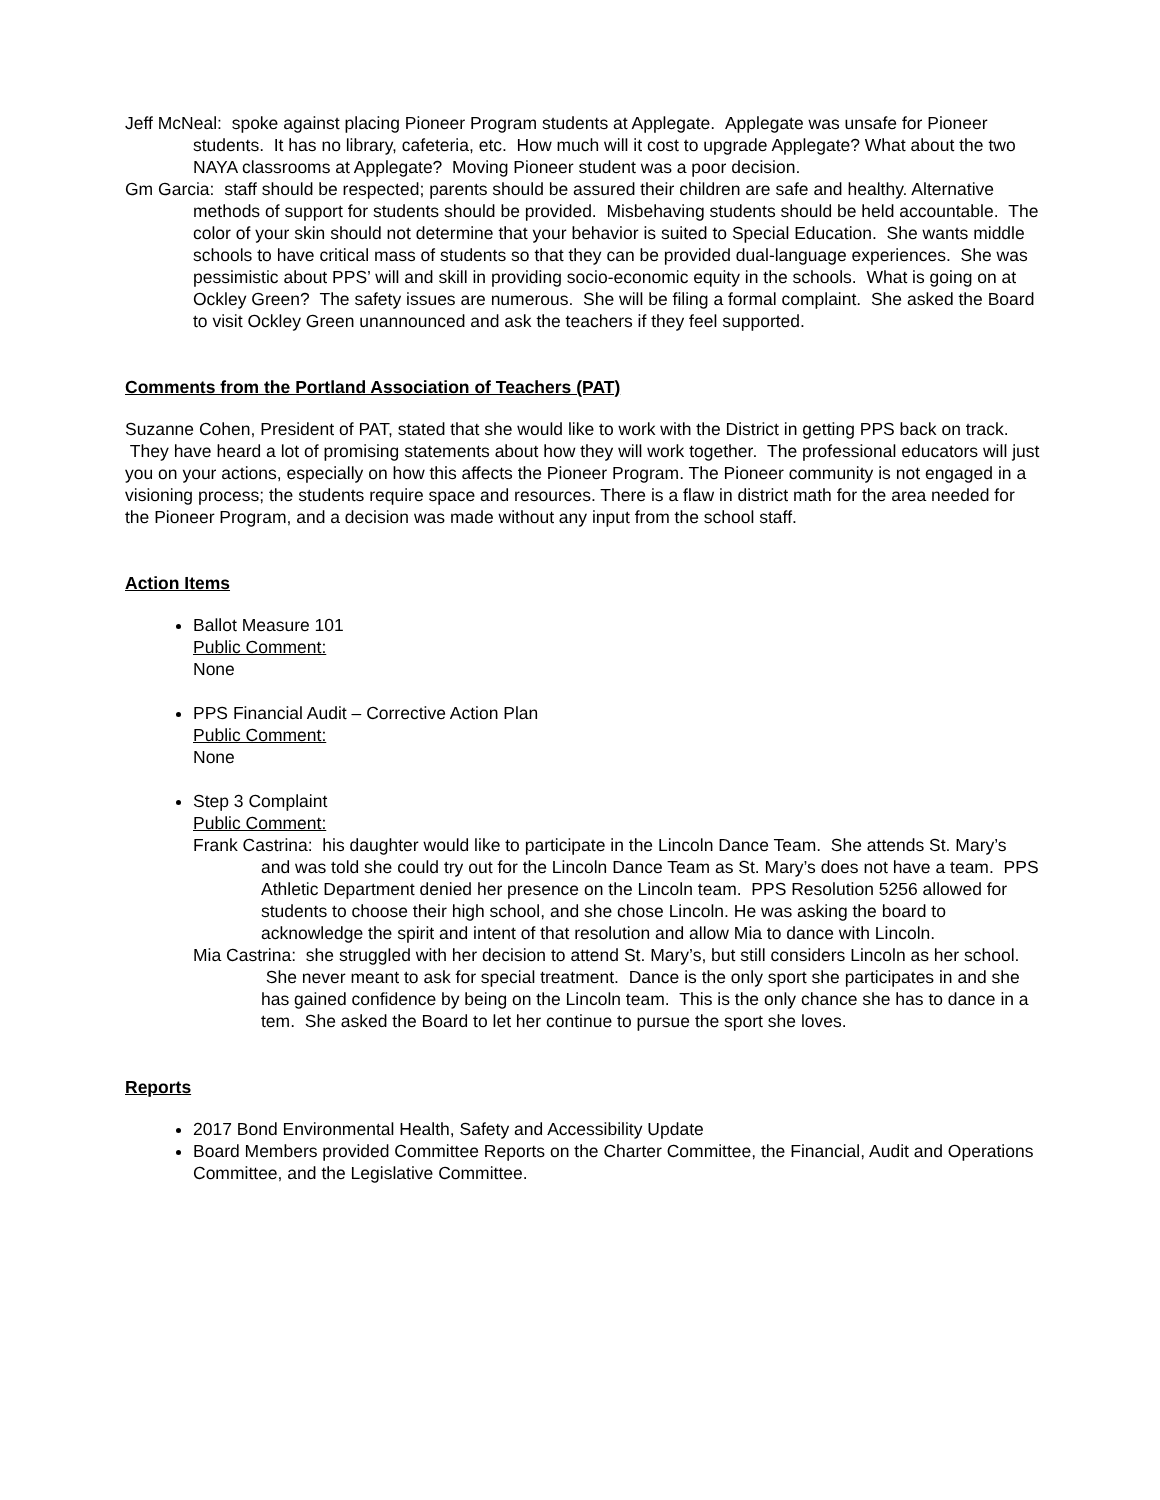Jeff McNeal: spoke against placing Pioneer Program students at Applegate. Applegate was unsafe for Pioneer students. It has no library, cafeteria, etc. How much will it cost to upgrade Applegate? What about the two NAYA classrooms at Applegate? Moving Pioneer student was a poor decision.
Gm Garcia: staff should be respected; parents should be assured their children are safe and healthy. Alternative methods of support for students should be provided. Misbehaving students should be held accountable. The color of your skin should not determine that your behavior is suited to Special Education. She wants middle schools to have critical mass of students so that they can be provided dual-language experiences. She was pessimistic about PPS’ will and skill in providing socio-economic equity in the schools. What is going on at Ockley Green? The safety issues are numerous. She will be filing a formal complaint. She asked the Board to visit Ockley Green unannounced and ask the teachers if they feel supported.
Comments from the Portland Association of Teachers (PAT)
Suzanne Cohen, President of PAT, stated that she would like to work with the District in getting PPS back on track. They have heard a lot of promising statements about how they will work together. The professional educators will just you on your actions, especially on how this affects the Pioneer Program. The Pioneer community is not engaged in a visioning process; the students require space and resources. There is a flaw in district math for the area needed for the Pioneer Program, and a decision was made without any input from the school staff.
Action Items
Ballot Measure 101
Public Comment:
None
PPS Financial Audit – Corrective Action Plan
Public Comment:
None
Step 3 Complaint
Public Comment:
Frank Castrina: his daughter would like to participate in the Lincoln Dance Team. She attends St. Mary’s and was told she could try out for the Lincoln Dance Team as St. Mary’s does not have a team. PPS Athletic Department denied her presence on the Lincoln team. PPS Resolution 5256 allowed for students to choose their high school, and she chose Lincoln. He was asking the board to acknowledge the spirit and intent of that resolution and allow Mia to dance with Lincoln.
Mia Castrina: she struggled with her decision to attend St. Mary’s, but still considers Lincoln as her school. She never meant to ask for special treatment. Dance is the only sport she participates in and she has gained confidence by being on the Lincoln team. This is the only chance she has to dance in a tem. She asked the Board to let her continue to pursue the sport she loves.
Reports
2017 Bond Environmental Health, Safety and Accessibility Update
Board Members provided Committee Reports on the Charter Committee, the Financial, Audit and Operations Committee, and the Legislative Committee.